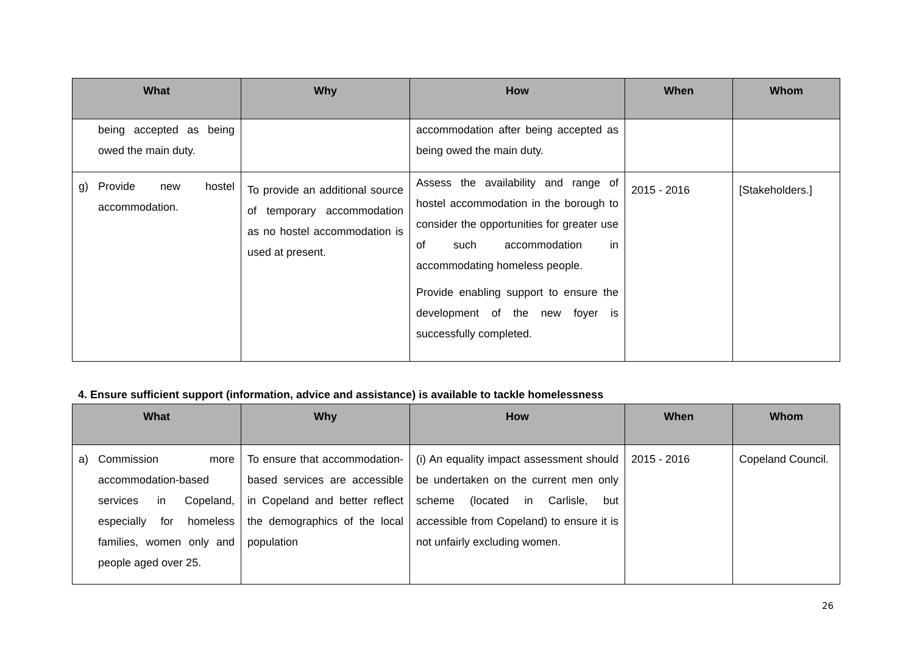| What | Why | How | When | Whom |
| --- | --- | --- | --- | --- |
| being accepted as being owed the main duty. | | accommodation after being accepted as being owed the main duty. | | |
| g) Provide new hostel accommodation. | To provide an additional source of temporary accommodation as no hostel accommodation is used at present. | Assess the availability and range of hostel accommodation in the borough to consider the opportunities for greater use of such accommodation in accommodating homeless people. Provide enabling support to ensure the development of the new foyer is successfully completed. | 2015 - 2016 | [Stakeholders.] |
4. Ensure sufficient support (information, advice and assistance) is available to tackle homelessness
| What | Why | How | When | Whom |
| --- | --- | --- | --- | --- |
| a) Commission more accommodation-based services in Copeland, especially for homeless families, women only and people aged over 25. | To ensure that accommodation-based services are accessible in Copeland and better reflect the demographics of the local population | (i) An equality impact assessment should be undertaken on the current men only scheme (located in Carlisle, but accessible from Copeland) to ensure it is not unfairly excluding women. | 2015 - 2016 | Copeland Council. |
26